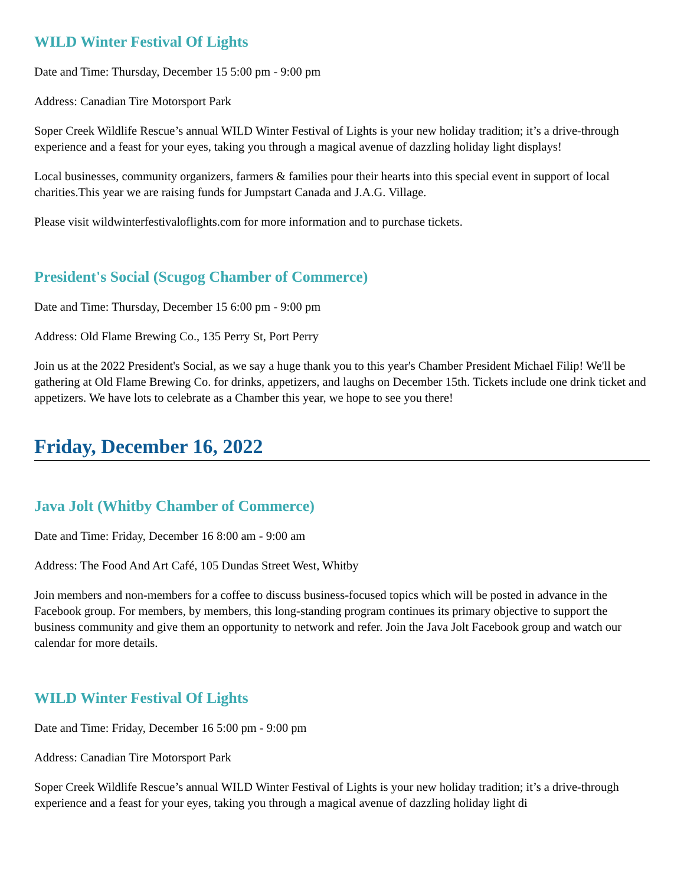WILD Winter Festival Of Lights
Date and Time: Thursday, December 15 5:00 pm - 9:00 pm
Address: Canadian Tire Motorsport Park
Soper Creek Wildlife Rescue’s annual WILD Winter Festival of Lights is your new holiday tradition; it’s a drive-through experience and a feast for your eyes, taking you through a magical avenue of dazzling holiday light displays!
Local businesses, community organizers, farmers & families pour their hearts into this special event in support of local charities.This year we are raising funds for Jumpstart Canada and J.A.G. Village.
Please visit wildwinterfestivaloflights.com for more information and to purchase tickets.
President's Social (Scugog Chamber of Commerce)
Date and Time: Thursday, December 15 6:00 pm - 9:00 pm
Address: Old Flame Brewing Co., 135 Perry St, Port Perry
Join us at the 2022 President's Social, as we say a huge thank you to this year's Chamber President Michael Filip! We'll be gathering at Old Flame Brewing Co. for drinks, appetizers, and laughs on December 15th. Tickets include one drink ticket and appetizers. We have lots to celebrate as a Chamber this year, we hope to see you there!
Friday, December 16, 2022
Java Jolt (Whitby Chamber of Commerce)
Date and Time: Friday, December 16 8:00 am - 9:00 am
Address: The Food And Art Café, 105 Dundas Street West, Whitby
Join members and non-members for a coffee to discuss business-focused topics which will be posted in advance in the Facebook group. For members, by members, this long-standing program continues its primary objective to support the business community and give them an opportunity to network and refer. Join the Java Jolt Facebook group and watch our calendar for more details.
WILD Winter Festival Of Lights
Date and Time: Friday, December 16 5:00 pm - 9:00 pm
Address: Canadian Tire Motorsport Park
Soper Creek Wildlife Rescue’s annual WILD Winter Festival of Lights is your new holiday tradition; it’s a drive-through experience and a feast for your eyes, taking you through a magical avenue of dazzling holiday light di